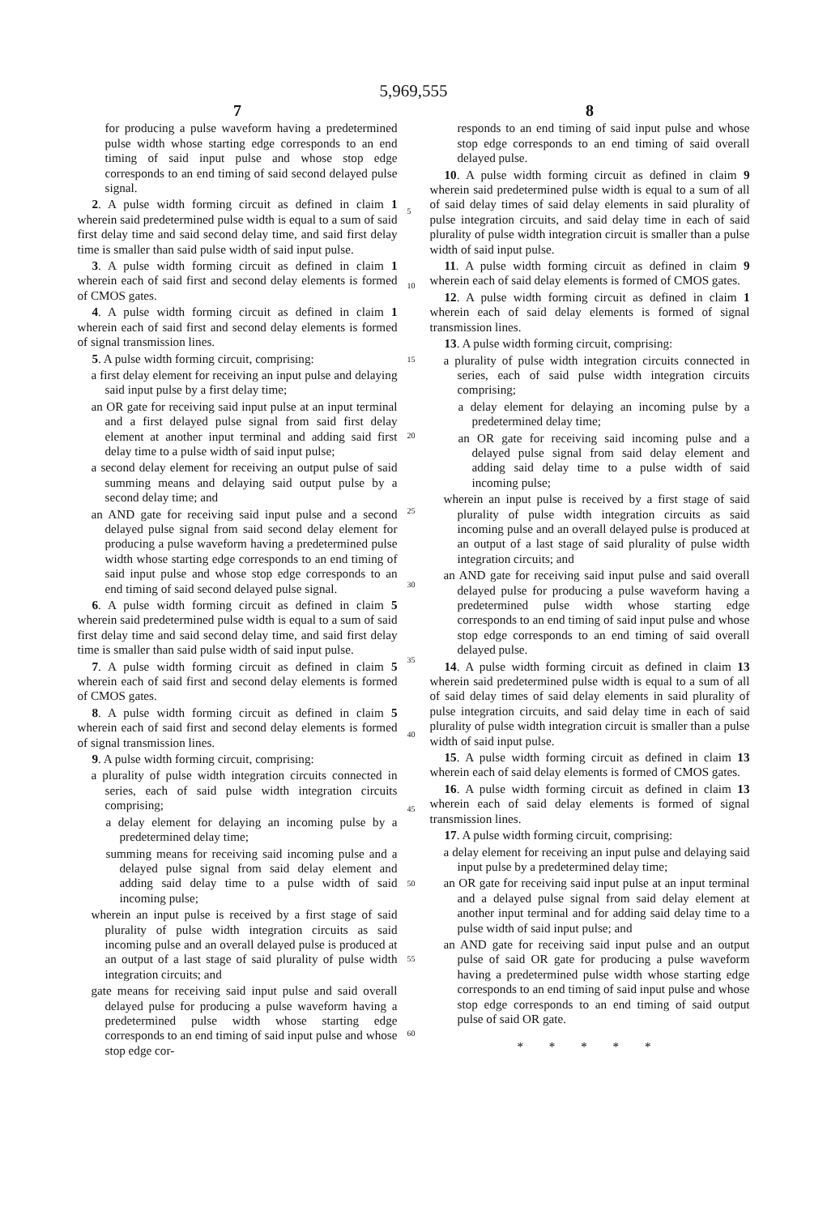5,969,555
7
for producing a pulse waveform having a predetermined pulse width whose starting edge corresponds to an end timing of said input pulse and whose stop edge corresponds to an end timing of said second delayed pulse signal.
2. A pulse width forming circuit as defined in claim 1 wherein said predetermined pulse width is equal to a sum of said first delay time and said second delay time, and said first delay time is smaller than said pulse width of said input pulse.
3. A pulse width forming circuit as defined in claim 1 wherein each of said first and second delay elements is formed of CMOS gates.
4. A pulse width forming circuit as defined in claim 1 wherein each of said first and second delay elements is formed of signal transmission lines.
5. A pulse width forming circuit, comprising:
a first delay element for receiving an input pulse and delaying said input pulse by a first delay time;
an OR gate for receiving said input pulse at an input terminal and a first delayed pulse signal from said first delay element at another input terminal and adding said first delay time to a pulse width of said input pulse;
a second delay element for receiving an output pulse of said summing means and delaying said output pulse by a second delay time; and
an AND gate for receiving said input pulse and a second delayed pulse signal from said second delay element for producing a pulse waveform having a predetermined pulse width whose starting edge corresponds to an end timing of said input pulse and whose stop edge corresponds to an end timing of said second delayed pulse signal.
6. A pulse width forming circuit as defined in claim 5 wherein said predetermined pulse width is equal to a sum of said first delay time and said second delay time, and said first delay time is smaller than said pulse width of said input pulse.
7. A pulse width forming circuit as defined in claim 5 wherein each of said first and second delay elements is formed of CMOS gates.
8. A pulse width forming circuit as defined in claim 5 wherein each of said first and second delay elements is formed of signal transmission lines.
9. A pulse width forming circuit, comprising:
a plurality of pulse width integration circuits connected in series, each of said pulse width integration circuits comprising;
a delay element for delaying an incoming pulse by a predetermined delay time;
summing means for receiving said incoming pulse and a delayed pulse signal from said delay element and adding said delay time to a pulse width of said incoming pulse;
wherein an input pulse is received by a first stage of said plurality of pulse width integration circuits as said incoming pulse and an overall delayed pulse is produced at an output of a last stage of said plurality of pulse width integration circuits; and
gate means for receiving said input pulse and said overall delayed pulse for producing a pulse waveform having a predetermined pulse width whose starting edge corresponds to an end timing of said input pulse and whose stop edge cor-
5
10
15
20
25
30
35
40
45
50
55
60
8
responds to an end timing of said input pulse and whose stop edge corresponds to an end timing of said overall delayed pulse.
10. A pulse width forming circuit as defined in claim 9 wherein said predetermined pulse width is equal to a sum of all of said delay times of said delay elements in said plurality of pulse integration circuits, and said delay time in each of said plurality of pulse width integration circuit is smaller than a pulse width of said input pulse.
11. A pulse width forming circuit as defined in claim 9 wherein each of said delay elements is formed of CMOS gates.
12. A pulse width forming circuit as defined in claim 1 wherein each of said delay elements is formed of signal transmission lines.
13. A pulse width forming circuit, comprising:
a plurality of pulse width integration circuits connected in series, each of said pulse width integration circuits comprising;
a delay element for delaying an incoming pulse by a predetermined delay time;
an OR gate for receiving said incoming pulse and a delayed pulse signal from said delay element and adding said delay time to a pulse width of said incoming pulse;
wherein an input pulse is received by a first stage of said plurality of pulse width integration circuits as said incoming pulse and an overall delayed pulse is produced at an output of a last stage of said plurality of pulse width integration circuits; and
an AND gate for receiving said input pulse and said overall delayed pulse for producing a pulse waveform having a predetermined pulse width whose starting edge corresponds to an end timing of said input pulse and whose stop edge corresponds to an end timing of said overall delayed pulse.
14. A pulse width forming circuit as defined in claim 13 wherein said predetermined pulse width is equal to a sum of all of said delay times of said delay elements in said plurality of pulse integration circuits, and said delay time in each of said plurality of pulse width integration circuit is smaller than a pulse width of said input pulse.
15. A pulse width forming circuit as defined in claim 13 wherein each of said delay elements is formed of CMOS gates.
16. A pulse width forming circuit as defined in claim 13 wherein each of said delay elements is formed of signal transmission lines.
17. A pulse width forming circuit, comprising:
a delay element for receiving an input pulse and delaying said input pulse by a predetermined delay time;
an OR gate for receiving said input pulse at an input terminal and a delayed pulse signal from said delay element at another input terminal and for adding said delay time to a pulse width of said input pulse; and
an AND gate for receiving said input pulse and an output pulse of said OR gate for producing a pulse waveform having a predetermined pulse width whose starting edge corresponds to an end timing of said input pulse and whose stop edge corresponds to an end timing of said output pulse of said OR gate.
* * * * *